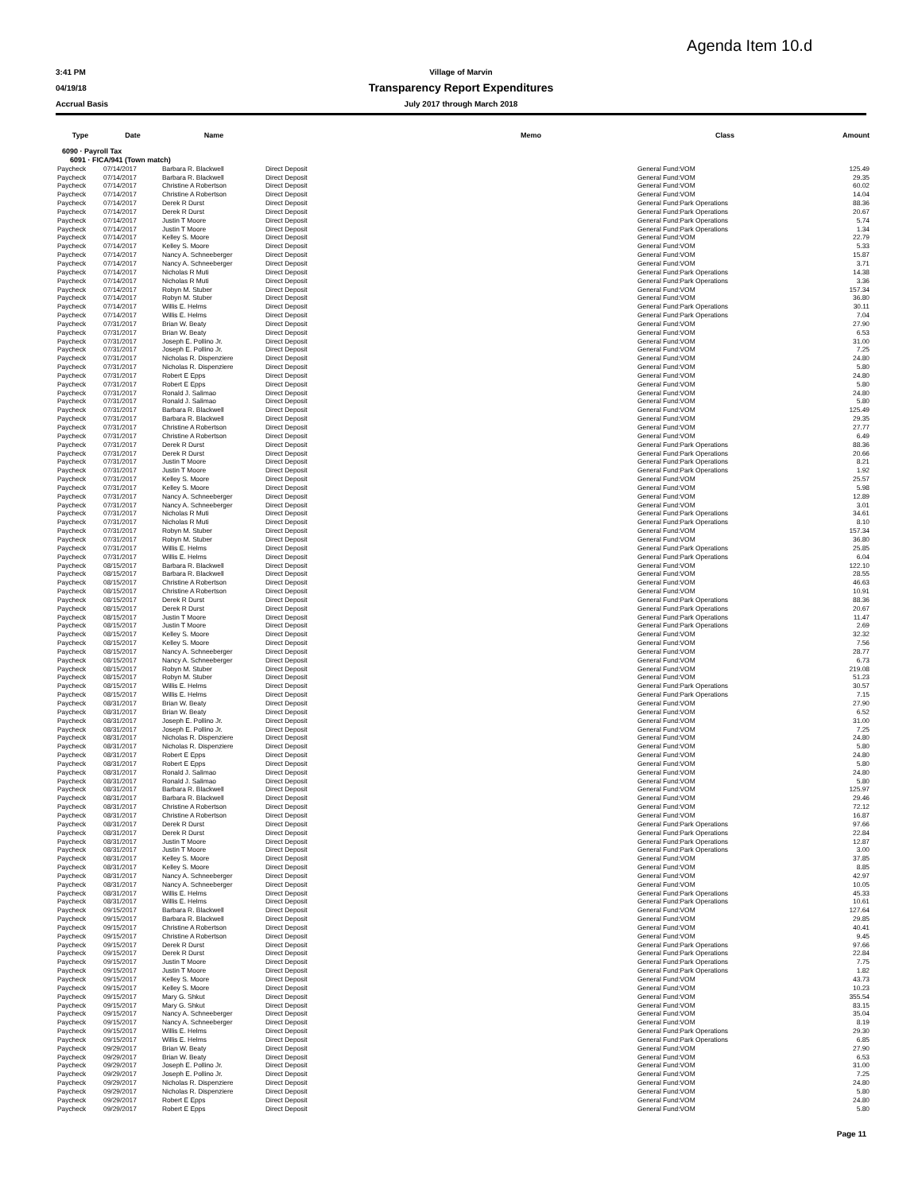Agenda Item 10.d
3:41 PM Village of Marvin
04/19/18
Transparency Report Expenditures
Accrual Basis July 2017 through March 2018
| Type | Date | Name | | Memo | Class | Amount |
| --- | --- | --- | --- | --- | --- | --- |
| 6090 · Payroll Tax | | | | | | |
| 6091 · FICA/941 (Town match) | | | | | | |
| Paycheck | 07/14/2017 | Barbara R. Blackwell | Direct Deposit | | General Fund:VOM | 125.49 |
| Paycheck | 07/14/2017 | Barbara R. Blackwell | Direct Deposit | | General Fund:VOM | 29.35 |
| Paycheck | 07/14/2017 | Christine A Robertson | Direct Deposit | | General Fund:VOM | 60.02 |
| Paycheck | 07/14/2017 | Christine A Robertson | Direct Deposit | | General Fund:VOM | 14.04 |
| Paycheck | 07/14/2017 | Derek R Durst | Direct Deposit | | General Fund:Park Operations | 88.36 |
| Paycheck | 07/14/2017 | Derek R Durst | Direct Deposit | | General Fund:Park Operations | 20.67 |
| Paycheck | 07/14/2017 | Justin T Moore | Direct Deposit | | General Fund:Park Operations | 5.74 |
| Paycheck | 07/14/2017 | Justin T Moore | Direct Deposit | | General Fund:Park Operations | 1.34 |
| Paycheck | 07/14/2017 | Kelley S. Moore | Direct Deposit | | General Fund:VOM | 22.79 |
| Paycheck | 07/14/2017 | Kelley S. Moore | Direct Deposit | | General Fund:VOM | 5.33 |
| Paycheck | 07/14/2017 | Nancy A. Schneeberger | Direct Deposit | | General Fund:VOM | 15.87 |
| Paycheck | 07/14/2017 | Nancy A. Schneeberger | Direct Deposit | | General Fund:VOM | 3.71 |
| Paycheck | 07/14/2017 | Nicholas R Muti | Direct Deposit | | General Fund:Park Operations | 14.38 |
| Paycheck | 07/14/2017 | Nicholas R Muti | Direct Deposit | | General Fund:Park Operations | 3.36 |
| Paycheck | 07/14/2017 | Robyn M. Stuber | Direct Deposit | | General Fund:VOM | 157.34 |
| Paycheck | 07/14/2017 | Robyn M. Stuber | Direct Deposit | | General Fund:VOM | 36.80 |
| Paycheck | 07/14/2017 | Willis E. Helms | Direct Deposit | | General Fund:Park Operations | 30.11 |
| Paycheck | 07/14/2017 | Willis E. Helms | Direct Deposit | | General Fund:Park Operations | 7.04 |
| Paycheck | 07/31/2017 | Brian W. Beaty | Direct Deposit | | General Fund:VOM | 27.90 |
| Paycheck | 07/31/2017 | Brian W. Beaty | Direct Deposit | | General Fund:VOM | 6.53 |
| Paycheck | 07/31/2017 | Joseph E. Pollino Jr. | Direct Deposit | | General Fund:VOM | 31.00 |
| Paycheck | 07/31/2017 | Joseph E. Pollino Jr. | Direct Deposit | | General Fund:VOM | 7.25 |
| Paycheck | 07/31/2017 | Nicholas R. Dispenziere | Direct Deposit | | General Fund:VOM | 24.80 |
| Paycheck | 07/31/2017 | Nicholas R. Dispenziere | Direct Deposit | | General Fund:VOM | 5.80 |
| Paycheck | 07/31/2017 | Robert E Epps | Direct Deposit | | General Fund:VOM | 24.80 |
| Paycheck | 07/31/2017 | Robert E Epps | Direct Deposit | | General Fund:VOM | 5.80 |
| Paycheck | 07/31/2017 | Ronald J. Salimao | Direct Deposit | | General Fund:VOM | 24.80 |
| Paycheck | 07/31/2017 | Ronald J. Salimao | Direct Deposit | | General Fund:VOM | 5.80 |
| Paycheck | 07/31/2017 | Barbara R. Blackwell | Direct Deposit | | General Fund:VOM | 125.49 |
| Paycheck | 07/31/2017 | Barbara R. Blackwell | Direct Deposit | | General Fund:VOM | 29.35 |
| Paycheck | 07/31/2017 | Christine A Robertson | Direct Deposit | | General Fund:VOM | 27.77 |
| Paycheck | 07/31/2017 | Christine A Robertson | Direct Deposit | | General Fund:VOM | 6.49 |
| Paycheck | 07/31/2017 | Derek R Durst | Direct Deposit | | General Fund:Park Operations | 88.36 |
| Paycheck | 07/31/2017 | Derek R Durst | Direct Deposit | | General Fund:Park Operations | 20.66 |
| Paycheck | 07/31/2017 | Justin T Moore | Direct Deposit | | General Fund:Park Operations | 8.21 |
| Paycheck | 07/31/2017 | Justin T Moore | Direct Deposit | | General Fund:Park Operations | 1.92 |
| Paycheck | 07/31/2017 | Kelley S. Moore | Direct Deposit | | General Fund:VOM | 25.57 |
| Paycheck | 07/31/2017 | Kelley S. Moore | Direct Deposit | | General Fund:VOM | 5.98 |
| Paycheck | 07/31/2017 | Nancy A. Schneeberger | Direct Deposit | | General Fund:VOM | 12.89 |
| Paycheck | 07/31/2017 | Nancy A. Schneeberger | Direct Deposit | | General Fund:VOM | 3.01 |
| Paycheck | 07/31/2017 | Nicholas R Muti | Direct Deposit | | General Fund:Park Operations | 34.61 |
| Paycheck | 07/31/2017 | Nicholas R Muti | Direct Deposit | | General Fund:Park Operations | 8.10 |
| Paycheck | 07/31/2017 | Robyn M. Stuber | Direct Deposit | | General Fund:VOM | 157.34 |
| Paycheck | 07/31/2017 | Robyn M. Stuber | Direct Deposit | | General Fund:VOM | 36.80 |
| Paycheck | 07/31/2017 | Willis E. Helms | Direct Deposit | | General Fund:Park Operations | 25.85 |
| Paycheck | 07/31/2017 | Willis E. Helms | Direct Deposit | | General Fund:Park Operations | 6.04 |
| Paycheck | 08/15/2017 | Barbara R. Blackwell | Direct Deposit | | General Fund:VOM | 122.10 |
| Paycheck | 08/15/2017 | Barbara R. Blackwell | Direct Deposit | | General Fund:VOM | 28.55 |
| Paycheck | 08/15/2017 | Christine A Robertson | Direct Deposit | | General Fund:VOM | 46.63 |
| Paycheck | 08/15/2017 | Christine A Robertson | Direct Deposit | | General Fund:VOM | 10.91 |
| Paycheck | 08/15/2017 | Derek R Durst | Direct Deposit | | General Fund:Park Operations | 88.36 |
| Paycheck | 08/15/2017 | Derek R Durst | Direct Deposit | | General Fund:Park Operations | 20.67 |
| Paycheck | 08/15/2017 | Justin T Moore | Direct Deposit | | General Fund:Park Operations | 11.47 |
| Paycheck | 08/15/2017 | Justin T Moore | Direct Deposit | | General Fund:Park Operations | 2.69 |
| Paycheck | 08/15/2017 | Kelley S. Moore | Direct Deposit | | General Fund:VOM | 32.32 |
| Paycheck | 08/15/2017 | Kelley S. Moore | Direct Deposit | | General Fund:VOM | 7.56 |
| Paycheck | 08/15/2017 | Nancy A. Schneeberger | Direct Deposit | | General Fund:VOM | 28.77 |
| Paycheck | 08/15/2017 | Nancy A. Schneeberger | Direct Deposit | | General Fund:VOM | 6.73 |
| Paycheck | 08/15/2017 | Robyn M. Stuber | Direct Deposit | | General Fund:VOM | 219.08 |
| Paycheck | 08/15/2017 | Robyn M. Stuber | Direct Deposit | | General Fund:VOM | 51.23 |
| Paycheck | 08/15/2017 | Willis E. Helms | Direct Deposit | | General Fund:Park Operations | 30.57 |
| Paycheck | 08/15/2017 | Willis E. Helms | Direct Deposit | | General Fund:Park Operations | 7.15 |
| Paycheck | 08/31/2017 | Brian W. Beaty | Direct Deposit | | General Fund:VOM | 27.90 |
| Paycheck | 08/31/2017 | Brian W. Beaty | Direct Deposit | | General Fund:VOM | 6.52 |
| Paycheck | 08/31/2017 | Joseph E. Pollino Jr. | Direct Deposit | | General Fund:VOM | 31.00 |
| Paycheck | 08/31/2017 | Joseph E. Pollino Jr. | Direct Deposit | | General Fund:VOM | 7.25 |
| Paycheck | 08/31/2017 | Nicholas R. Dispenziere | Direct Deposit | | General Fund:VOM | 24.80 |
| Paycheck | 08/31/2017 | Nicholas R. Dispenziere | Direct Deposit | | General Fund:VOM | 5.80 |
| Paycheck | 08/31/2017 | Robert E Epps | Direct Deposit | | General Fund:VOM | 24.80 |
| Paycheck | 08/31/2017 | Robert E Epps | Direct Deposit | | General Fund:VOM | 5.80 |
| Paycheck | 08/31/2017 | Ronald J. Salimao | Direct Deposit | | General Fund:VOM | 24.80 |
| Paycheck | 08/31/2017 | Ronald J. Salimao | Direct Deposit | | General Fund:VOM | 5.80 |
| Paycheck | 08/31/2017 | Barbara R. Blackwell | Direct Deposit | | General Fund:VOM | 125.97 |
| Paycheck | 08/31/2017 | Barbara R. Blackwell | Direct Deposit | | General Fund:VOM | 29.46 |
| Paycheck | 08/31/2017 | Christine A Robertson | Direct Deposit | | General Fund:VOM | 72.12 |
| Paycheck | 08/31/2017 | Christine A Robertson | Direct Deposit | | General Fund:VOM | 16.87 |
| Paycheck | 08/31/2017 | Derek R Durst | Direct Deposit | | General Fund:Park Operations | 97.66 |
| Paycheck | 08/31/2017 | Derek R Durst | Direct Deposit | | General Fund:Park Operations | 22.84 |
| Paycheck | 08/31/2017 | Justin T Moore | Direct Deposit | | General Fund:Park Operations | 12.87 |
| Paycheck | 08/31/2017 | Justin T Moore | Direct Deposit | | General Fund:Park Operations | 3.00 |
| Paycheck | 08/31/2017 | Kelley S. Moore | Direct Deposit | | General Fund:VOM | 37.85 |
| Paycheck | 08/31/2017 | Kelley S. Moore | Direct Deposit | | General Fund:VOM | 8.85 |
| Paycheck | 08/31/2017 | Nancy A. Schneeberger | Direct Deposit | | General Fund:VOM | 42.97 |
| Paycheck | 08/31/2017 | Nancy A. Schneeberger | Direct Deposit | | General Fund:VOM | 10.05 |
| Paycheck | 08/31/2017 | Willis E. Helms | Direct Deposit | | General Fund:Park Operations | 45.33 |
| Paycheck | 08/31/2017 | Willis E. Helms | Direct Deposit | | General Fund:Park Operations | 10.61 |
| Paycheck | 09/15/2017 | Barbara R. Blackwell | Direct Deposit | | General Fund:VOM | 127.64 |
| Paycheck | 09/15/2017 | Barbara R. Blackwell | Direct Deposit | | General Fund:VOM | 29.85 |
| Paycheck | 09/15/2017 | Christine A Robertson | Direct Deposit | | General Fund:VOM | 40.41 |
| Paycheck | 09/15/2017 | Christine A Robertson | Direct Deposit | | General Fund:VOM | 9.45 |
| Paycheck | 09/15/2017 | Derek R Durst | Direct Deposit | | General Fund:Park Operations | 97.66 |
| Paycheck | 09/15/2017 | Derek R Durst | Direct Deposit | | General Fund:Park Operations | 22.84 |
| Paycheck | 09/15/2017 | Justin T Moore | Direct Deposit | | General Fund:Park Operations | 7.75 |
| Paycheck | 09/15/2017 | Justin T Moore | Direct Deposit | | General Fund:Park Operations | 1.82 |
| Paycheck | 09/15/2017 | Kelley S. Moore | Direct Deposit | | General Fund:VOM | 43.73 |
| Paycheck | 09/15/2017 | Kelley S. Moore | Direct Deposit | | General Fund:VOM | 10.23 |
| Paycheck | 09/15/2017 | Mary G. Shkut | Direct Deposit | | General Fund:VOM | 355.54 |
| Paycheck | 09/15/2017 | Mary G. Shkut | Direct Deposit | | General Fund:VOM | 83.15 |
| Paycheck | 09/15/2017 | Nancy A. Schneeberger | Direct Deposit | | General Fund:VOM | 35.04 |
| Paycheck | 09/15/2017 | Nancy A. Schneeberger | Direct Deposit | | General Fund:VOM | 8.19 |
| Paycheck | 09/15/2017 | Willis E. Helms | Direct Deposit | | General Fund:Park Operations | 29.30 |
| Paycheck | 09/15/2017 | Willis E. Helms | Direct Deposit | | General Fund:Park Operations | 6.85 |
| Paycheck | 09/29/2017 | Brian W. Beaty | Direct Deposit | | General Fund:VOM | 27.90 |
| Paycheck | 09/29/2017 | Brian W. Beaty | Direct Deposit | | General Fund:VOM | 6.53 |
| Paycheck | 09/29/2017 | Joseph E. Pollino Jr. | Direct Deposit | | General Fund:VOM | 31.00 |
| Paycheck | 09/29/2017 | Joseph E. Pollino Jr. | Direct Deposit | | General Fund:VOM | 7.25 |
| Paycheck | 09/29/2017 | Nicholas R. Dispenziere | Direct Deposit | | General Fund:VOM | 24.80 |
| Paycheck | 09/29/2017 | Nicholas R. Dispenziere | Direct Deposit | | General Fund:VOM | 5.80 |
| Paycheck | 09/29/2017 | Robert E Epps | Direct Deposit | | General Fund:VOM | 24.80 |
| Paycheck | 09/29/2017 | Robert E Epps | Direct Deposit | | General Fund:VOM | 5.80 |
Page 11